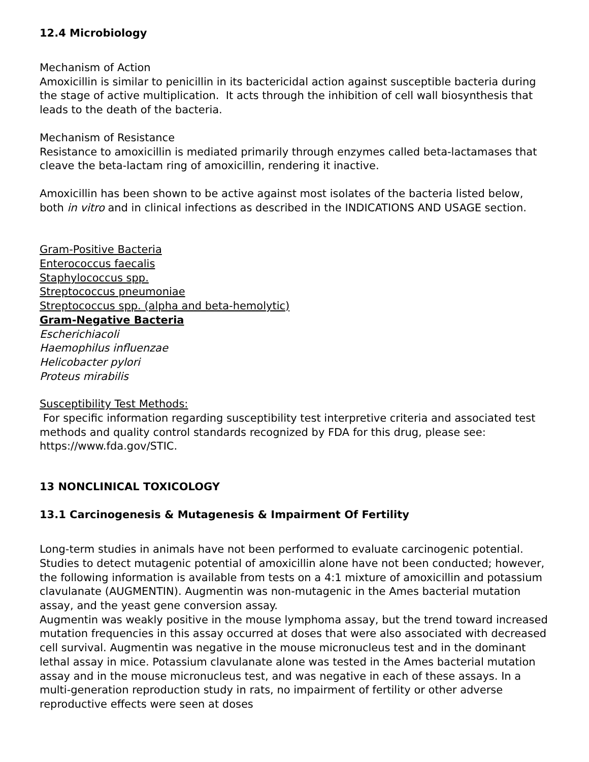12.4 Microbiology
Mechanism of Action
Amoxicillin is similar to penicillin in its bactericidal action against susceptible bacteria during the stage of active multiplication. It acts through the inhibition of cell wall biosynthesis that leads to the death of the bacteria.
Mechanism of Resistance
Resistance to amoxicillin is mediated primarily through enzymes called beta-lactamases that cleave the beta-lactam ring of amoxicillin, rendering it inactive.
Amoxicillin has been shown to be active against most isolates of the bacteria listed below, both in vitro and in clinical infections as described in the INDICATIONS AND USAGE section.
Gram-Positive Bacteria
Enterococcus faecalis
Staphylococcus spp.
Streptococcus pneumoniae
Streptococcus spp. (alpha and beta-hemolytic)
Gram-Negative Bacteria
Escherichiacoli
Haemophilus influenzae
Helicobacter pylori
Proteus mirabilis
Susceptibility Test Methods:
For specific information regarding susceptibility test interpretive criteria and associated test methods and quality control standards recognized by FDA for this drug, please see: https://www.fda.gov/STIC.
13 NONCLINICAL TOXICOLOGY
13.1 Carcinogenesis & Mutagenesis & Impairment Of Fertility
Long-term studies in animals have not been performed to evaluate carcinogenic potential. Studies to detect mutagenic potential of amoxicillin alone have not been conducted; however, the following information is available from tests on a 4:1 mixture of amoxicillin and potassium clavulanate (AUGMENTIN). Augmentin was non-mutagenic in the Ames bacterial mutation assay, and the yeast gene conversion assay.
Augmentin was weakly positive in the mouse lymphoma assay, but the trend toward increased mutation frequencies in this assay occurred at doses that were also associated with decreased cell survival. Augmentin was negative in the mouse micronucleus test and in the dominant lethal assay in mice. Potassium clavulanate alone was tested in the Ames bacterial mutation assay and in the mouse micronucleus test, and was negative in each of these assays. In a multi-generation reproduction study in rats, no impairment of fertility or other adverse reproductive effects were seen at doses